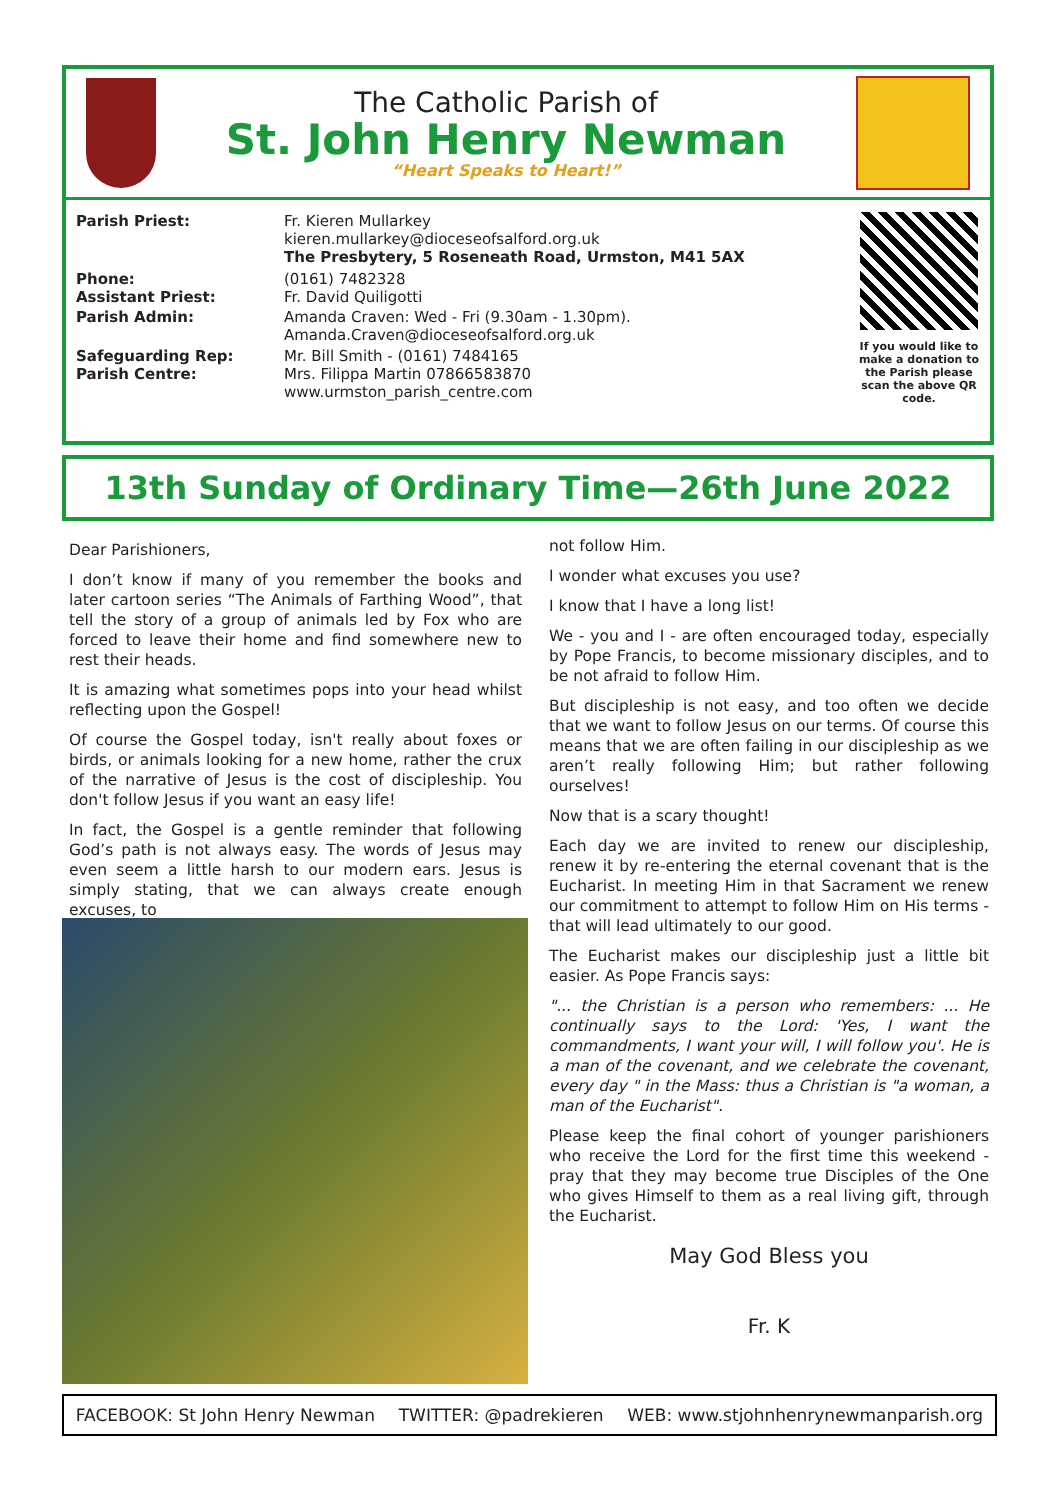The Catholic Parish of
St. John Henry Newman
“Heart Speaks to Heart!”
| Parish Priest: | Fr. Kieren Mullarkey kieren.mullarkey@dioceseofsalford.org.uk The Presbytery, 5 Roseneath Road, Urmston, M41 5AX |
| Phone: Assistant Priest: | (0161) 7482328 Fr. David Quiligotti |
| Parish Admin: | Amanda Craven: Wed - Fri (9.30am - 1.30pm). Amanda.Craven@dioceseofsalford.org.uk |
| Safeguarding Rep: Parish Centre: | Mr. Bill Smith - (0161) 7484165 Mrs. Filippa Martin 07866583870 www.urmston_parish_centre.com |
If you would like to make a donation to the Parish please scan the above QR code.
13th Sunday of Ordinary Time—26th June 2022
Dear Parishioners,
I don’t know if many of you remember the books and later cartoon series “The Animals of Farthing Wood”, that tell the story of a group of animals led by Fox who are forced to leave their home and find somewhere new to rest their heads.
It is amazing what sometimes pops into your head whilst reflecting upon the Gospel!
Of course the Gospel today, isn't really about foxes or birds, or animals looking for a new home, rather the crux of the narrative of Jesus is the cost of discipleship. You don't follow Jesus if you want an easy life!
In fact, the Gospel is a gentle reminder that following God’s path is not always easy. The words of Jesus may even seem a little harsh to our modern ears. Jesus is simply stating, that we can always create enough excuses, to
not follow Him.
I wonder what excuses you use?
I know that I have a long list!
We - you and I - are often encouraged today, especially by Pope Francis, to become missionary disciples, and to be not afraid to follow Him.
But discipleship is not easy, and too often we decide that we want to follow Jesus on our terms. Of course this means that we are often failing in our discipleship as we aren’t really following Him; but rather following ourselves!
Now that is a scary thought!
Each day we are invited to renew our discipleship, renew it by re-entering the eternal covenant that is the Eucharist. In meeting Him in that Sacrament we renew our commitment to attempt to follow Him on His terms - that will lead ultimately to our good.
The Eucharist makes our discipleship just a little bit easier. As Pope Francis says:
"... the Christian is a person who remembers: ... He continually says to the Lord: 'Yes, I want the commandments, I want your will, I will follow you'. He is a man of the covenant, and we celebrate the covenant, every day " in the Mass: thus a Christian is "a woman, a man of the Eucharist".
Please keep the final cohort of younger parishioners who receive the Lord for the first time this weekend - pray that they may become true Disciples of the One who gives Himself to them as a real living gift, through the Eucharist.
May God Bless you
Fr. K
FACEBOOK: St John Henry Newman TWITTER: @padrekieren WEB: www.stjohnhenrynewmanparish.org